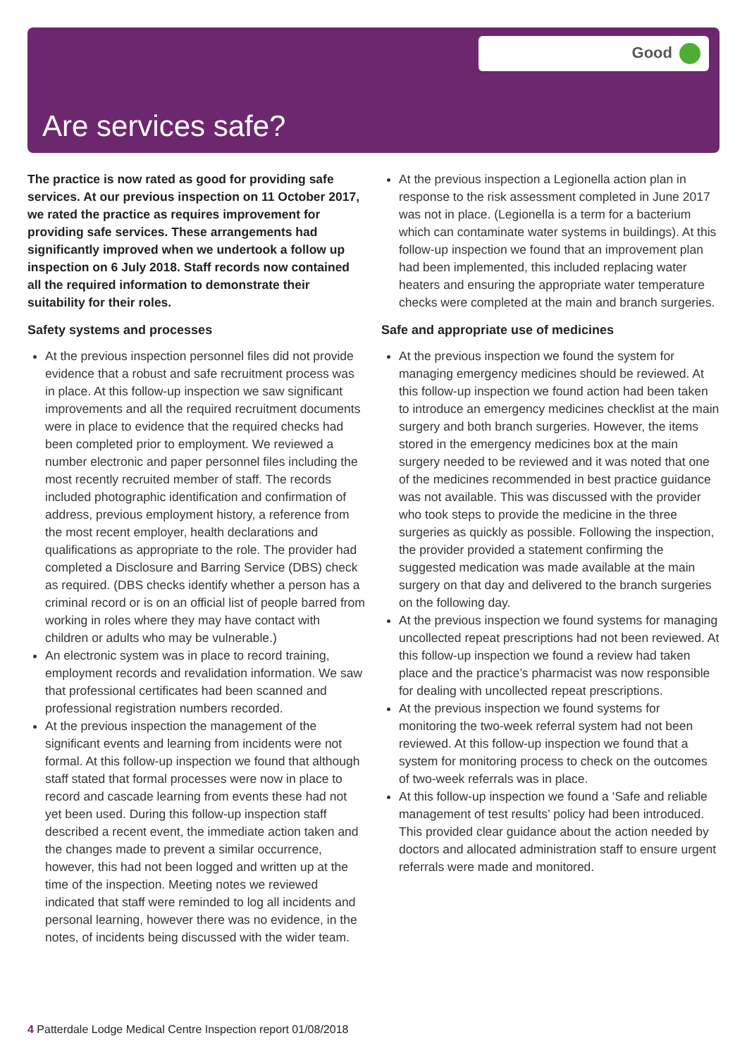Good
Are services safe?
The practice is now rated as good for providing safe services. At our previous inspection on 11 October 2017, we rated the practice as requires improvement for providing safe services. These arrangements had significantly improved when we undertook a follow up inspection on 6 July 2018. Staff records now contained all the required information to demonstrate their suitability for their roles.
Safety systems and processes
At the previous inspection personnel files did not provide evidence that a robust and safe recruitment process was in place. At this follow-up inspection we saw significant improvements and all the required recruitment documents were in place to evidence that the required checks had been completed prior to employment. We reviewed a number electronic and paper personnel files including the most recently recruited member of staff. The records included photographic identification and confirmation of address, previous employment history, a reference from the most recent employer, health declarations and qualifications as appropriate to the role. The provider had completed a Disclosure and Barring Service (DBS) check as required. (DBS checks identify whether a person has a criminal record or is on an official list of people barred from working in roles where they may have contact with children or adults who may be vulnerable.)
An electronic system was in place to record training, employment records and revalidation information. We saw that professional certificates had been scanned and professional registration numbers recorded.
At the previous inspection the management of the significant events and learning from incidents were not formal. At this follow-up inspection we found that although staff stated that formal processes were now in place to record and cascade learning from events these had not yet been used. During this follow-up inspection staff described a recent event, the immediate action taken and the changes made to prevent a similar occurrence, however, this had not been logged and written up at the time of the inspection. Meeting notes we reviewed indicated that staff were reminded to log all incidents and personal learning, however there was no evidence, in the notes, of incidents being discussed with the wider team.
At the previous inspection a Legionella action plan in response to the risk assessment completed in June 2017 was not in place. (Legionella is a term for a bacterium which can contaminate water systems in buildings). At this follow-up inspection we found that an improvement plan had been implemented, this included replacing water heaters and ensuring the appropriate water temperature checks were completed at the main and branch surgeries.
Safe and appropriate use of medicines
At the previous inspection we found the system for managing emergency medicines should be reviewed. At this follow-up inspection we found action had been taken to introduce an emergency medicines checklist at the main surgery and both branch surgeries. However, the items stored in the emergency medicines box at the main surgery needed to be reviewed and it was noted that one of the medicines recommended in best practice guidance was not available. This was discussed with the provider who took steps to provide the medicine in the three surgeries as quickly as possible. Following the inspection, the provider provided a statement confirming the suggested medication was made available at the main surgery on that day and delivered to the branch surgeries on the following day.
At the previous inspection we found systems for managing uncollected repeat prescriptions had not been reviewed. At this follow-up inspection we found a review had taken place and the practice’s pharmacist was now responsible for dealing with uncollected repeat prescriptions.
At the previous inspection we found systems for monitoring the two-week referral system had not been reviewed. At this follow-up inspection we found that a system for monitoring process to check on the outcomes of two-week referrals was in place.
At this follow-up inspection we found a ‘Safe and reliable management of test results’ policy had been introduced. This provided clear guidance about the action needed by doctors and allocated administration staff to ensure urgent referrals were made and monitored.
4 Patterdale Lodge Medical Centre Inspection report 01/08/2018